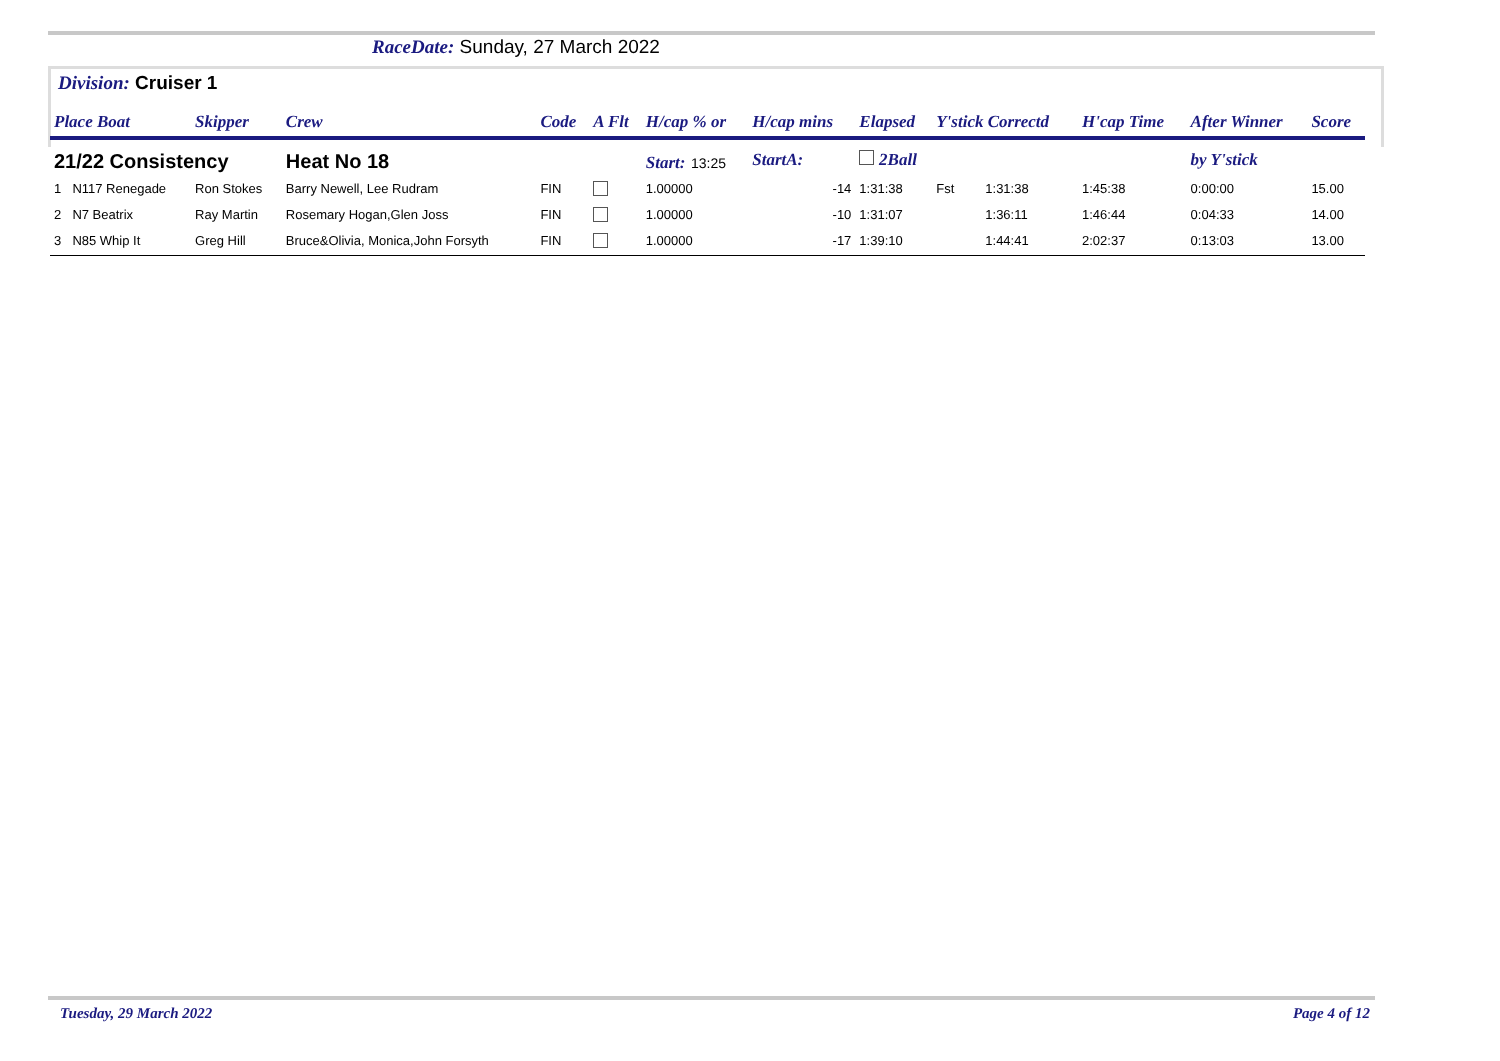RaceDate: Sunday, 27 March 2022
Division: Cruiser 1
| Place Boat | | Skipper | Crew | Code | A Flt | H/cap % or | H/cap mins | Elapsed | Y'stick Correctd | | H'cap Time | After Winner | Score |
| --- | --- | --- | --- | --- | --- | --- | --- | --- | --- | --- | --- | --- | --- |
| 21/22 Consistency | | | Heat No 18 | | | Start: 13:25 | StartA: | 2Ball | | | | by Y'stick | |
| 1 | N117 Renegade | Ron Stokes | Barry Newell, Lee Rudram | FIN | | 1.00000 | -14 | 1:31:38 | Fst | 1:31:38 | 1:45:38 | 0:00:00 | 15.00 |
| 2 | N7 Beatrix | Ray Martin | Rosemary Hogan,Glen Joss | FIN | | 1.00000 | -10 | 1:31:07 | | 1:36:11 | 1:46:44 | 0:04:33 | 14.00 |
| 3 | N85 Whip It | Greg Hill | Bruce&Olivia, Monica,John Forsyth | FIN | | 1.00000 | -17 | 1:39:10 | | 1:44:41 | 2:02:37 | 0:13:03 | 13.00 |
Tuesday, 29 March 2022 Page 4 of 12